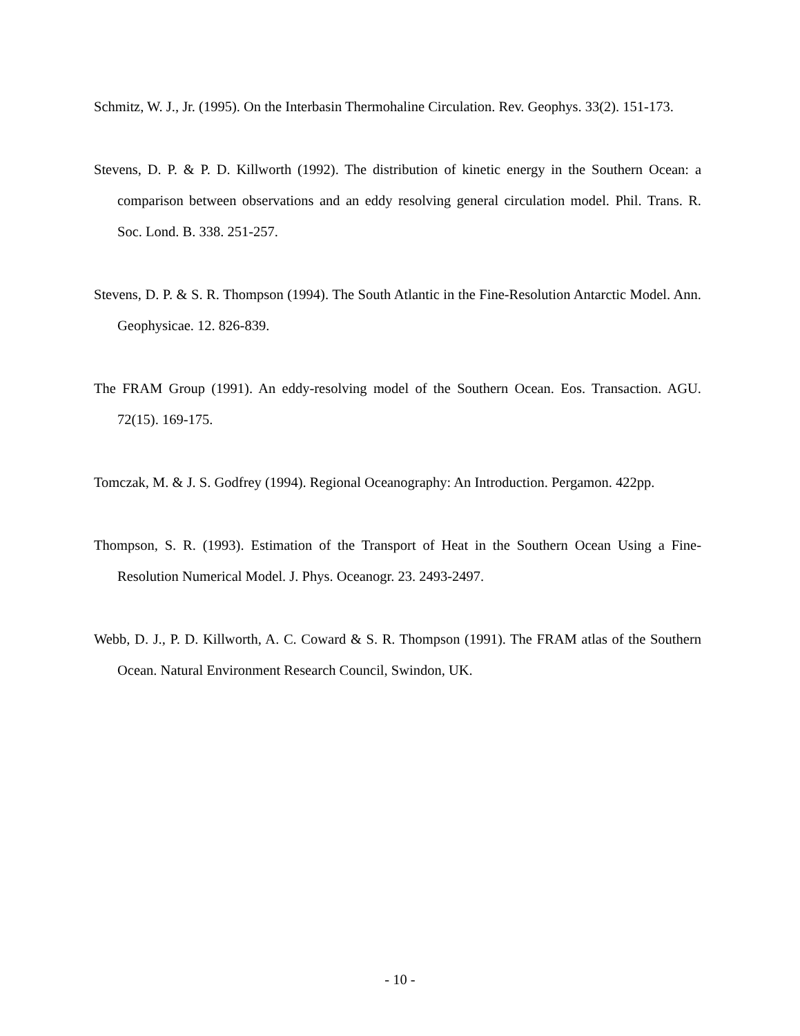Schmitz, W. J., Jr. (1995). On the Interbasin Thermohaline Circulation. Rev. Geophys. 33(2). 151-173.
Stevens, D. P. & P. D. Killworth (1992). The distribution of kinetic energy in the Southern Ocean: a comparison between observations and an eddy resolving general circulation model. Phil. Trans. R. Soc. Lond. B. 338. 251-257.
Stevens, D. P. & S. R. Thompson (1994). The South Atlantic in the Fine-Resolution Antarctic Model. Ann. Geophysicae. 12. 826-839.
The FRAM Group (1991). An eddy-resolving model of the Southern Ocean. Eos. Transaction. AGU. 72(15). 169-175.
Tomczak, M. & J. S. Godfrey (1994). Regional Oceanography: An Introduction. Pergamon. 422pp.
Thompson, S. R. (1993). Estimation of the Transport of Heat in the Southern Ocean Using a Fine-Resolution Numerical Model. J. Phys. Oceanogr. 23. 2493-2497.
Webb, D. J., P. D. Killworth, A. C. Coward & S. R. Thompson (1991). The FRAM atlas of the Southern Ocean. Natural Environment Research Council, Swindon, UK.
- 10 -